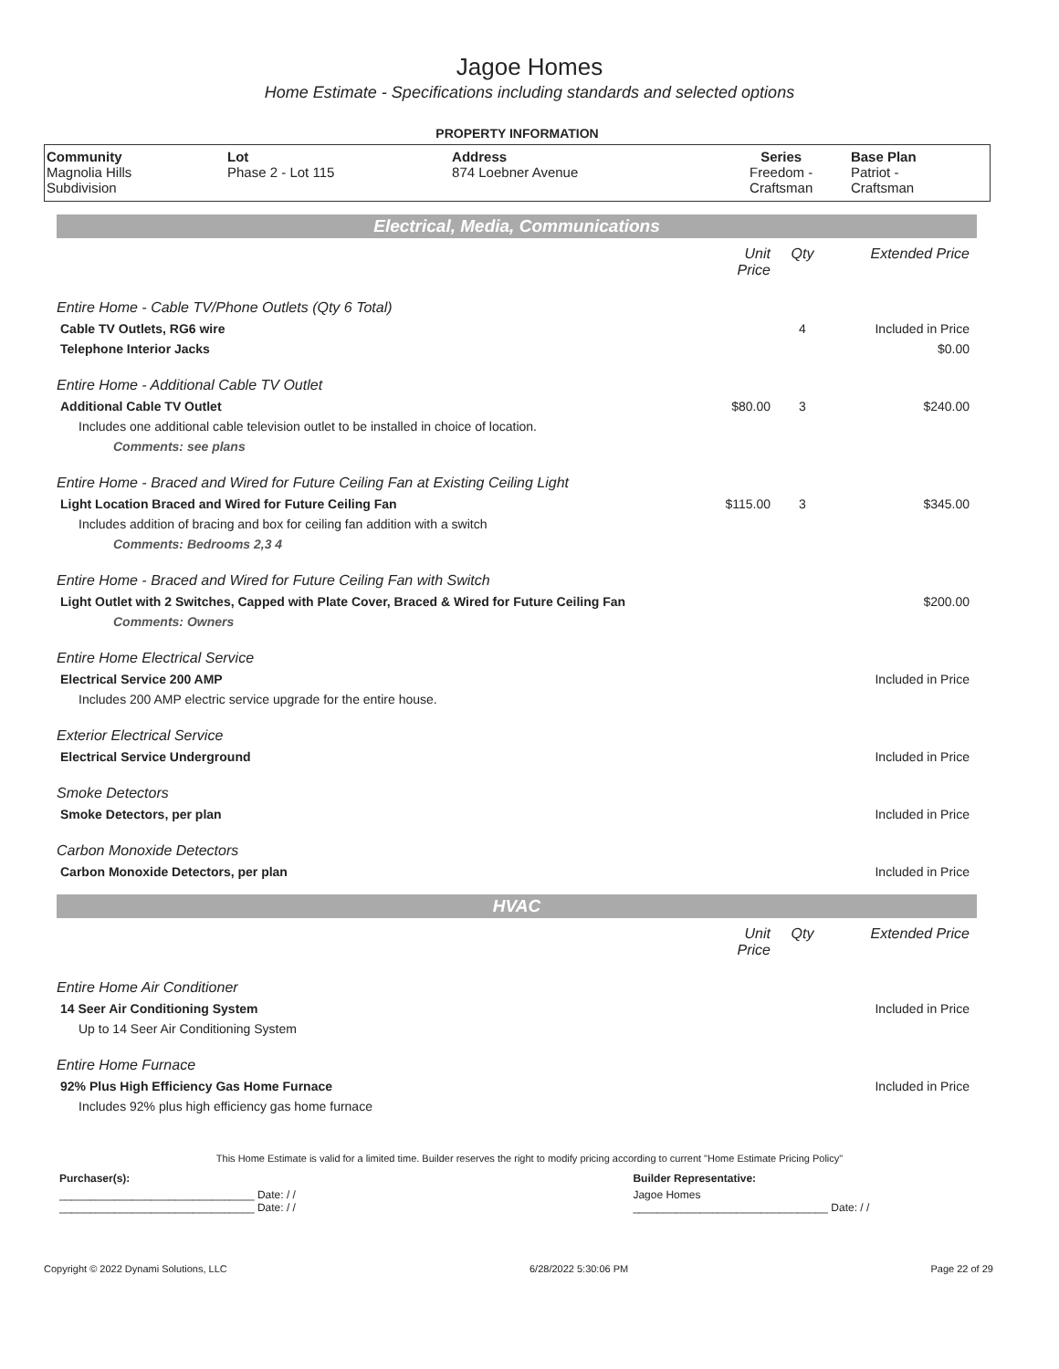Jagoe Homes
Home Estimate - Specifications including standards and selected options
PROPERTY INFORMATION
| Community Magnolia Hills Subdivision | Lot Phase 2 - Lot 115 | Address 874 Loebner Avenue | Series Freedom - Craftsman | Base Plan Patriot - Craftsman |
Electrical, Media, Communications
| | Unit Price | Qty | Extended Price |
| Entire Home - Cable TV/Phone Outlets (Qty 6 Total) | | | |
| Cable TV Outlets, RG6 wire | | 4 | Included in Price |
| Telephone Interior Jacks | | | $0.00 |
| Entire Home - Additional Cable TV Outlet | | | |
| Additional Cable TV Outlet | $80.00 | 3 | $240.00 |
| Includes one additional cable television outlet to be installed in choice of location. | | | |
| Comments: see plans | | | |
| Entire Home - Braced and Wired for Future Ceiling Fan at Existing Ceiling Light | | | |
| Light Location Braced and Wired for Future Ceiling Fan | $115.00 | 3 | $345.00 |
| Includes addition of bracing and box for ceiling fan addition with a switch | | | |
| Comments: Bedrooms 2,3 4 | | | |
| Entire Home - Braced and Wired for Future Ceiling Fan with Switch | | | |
| Light Outlet with 2 Switches, Capped with Plate Cover, Braced & Wired for Future Ceiling Fan | | | $200.00 |
| Comments: Owners | | | |
| Entire Home Electrical Service | | | |
| Electrical Service 200 AMP | | | Included in Price |
| Includes 200 AMP electric service upgrade for the entire house. | | | |
| Exterior Electrical Service | | | |
| Electrical Service Underground | | | Included in Price |
| Smoke Detectors | | | |
| Smoke Detectors, per plan | | | Included in Price |
| Carbon Monoxide Detectors | | | |
| Carbon Monoxide Detectors, per plan | | | Included in Price |
HVAC
| | Unit Price | Qty | Extended Price |
| Entire Home Air Conditioner | | | |
| 14 Seer Air Conditioning System | | | Included in Price |
| Up to 14 Seer Air Conditioning System | | | |
| Entire Home Furnace | | | |
| 92% Plus High Efficiency Gas Home Furnace | | | Included in Price |
| Includes 92% plus high efficiency gas home furnace | | | |
This Home Estimate is valid for a limited time. Builder reserves the right to modify pricing according to current "Home Estimate Pricing Policy"
| Purchaser(s): | Builder Representative: |
| ________________________________ Date: / / ________________________________ Date: / / | Jagoe Homes ________________________________ Date: / / |
Copyright © 2022 Dynami Solutions, LLC 6/28/2022 5:30:06 PM Page 22 of 29